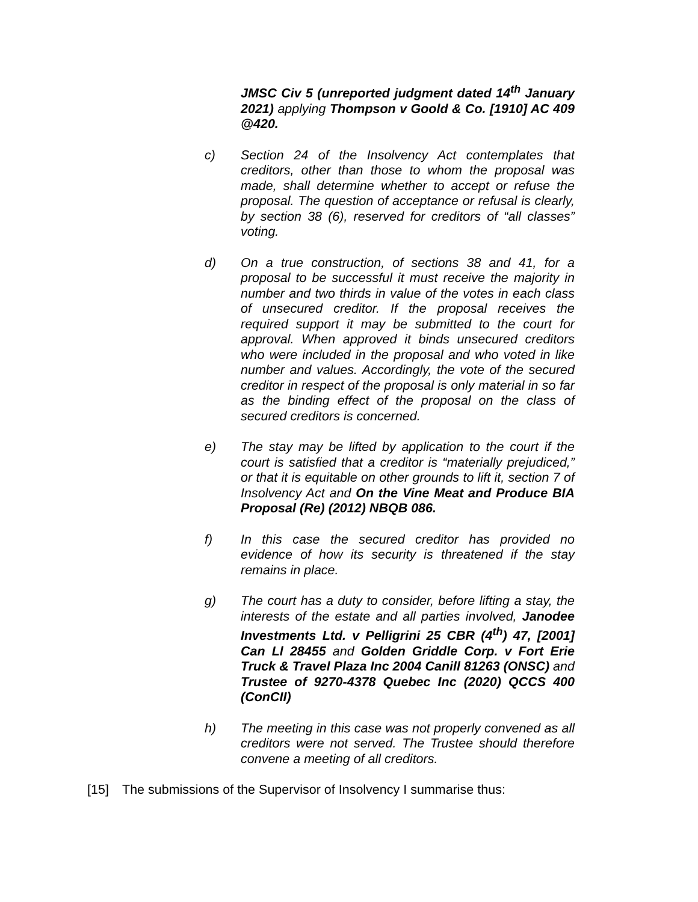JMSC Civ 5 (unreported judgment dated 14<sup>th</sup> January 2021) applying Thompson v Goold & Co. [1910] AC 409 @420.
c)
Section 24 of the Insolvency Act contemplates that creditors, other than those to whom the proposal was made, shall determine whether to accept or refuse the proposal. The question of acceptance or refusal is clearly, by section 38 (6), reserved for creditors of “all classes” voting.
d)
On a true construction, of sections 38 and 41, for a proposal to be successful it must receive the majority in number and two thirds in value of the votes in each class of unsecured creditor. If the proposal receives the required support it may be submitted to the court for approval. When approved it binds unsecured creditors who were included in the proposal and who voted in like number and values. Accordingly, the vote of the secured creditor in respect of the proposal is only material in so far as the binding effect of the proposal on the class of secured creditors is concerned.
e)
The stay may be lifted by application to the court if the court is satisfied that a creditor is “materially prejudiced,” or that it is equitable on other grounds to lift it, section 7 of Insolvency Act and On the Vine Meat and Produce BIA Proposal (Re) (2012) NBQB 086.
f)
In this case the secured creditor has provided no evidence of how its security is threatened if the stay remains in place.
g)
The court has a duty to consider, before lifting a stay, the interests of the estate and all parties involved, Janodee Investments Ltd. v Pelligrini 25 CBR (4<sup>th</sup>) 47, [2001] Can Ll 28455 and Golden Griddle Corp. v Fort Erie Truck & Travel Plaza Inc 2004 Canill 81263 (ONSC) and Trustee of 9270-4378 Quebec Inc (2020) QCCS 400 (ConCII)
h)
The meeting in this case was not properly convened as all creditors were not served. The Trustee should therefore convene a meeting of all creditors.
[15] The submissions of the Supervisor of Insolvency I summarise thus: